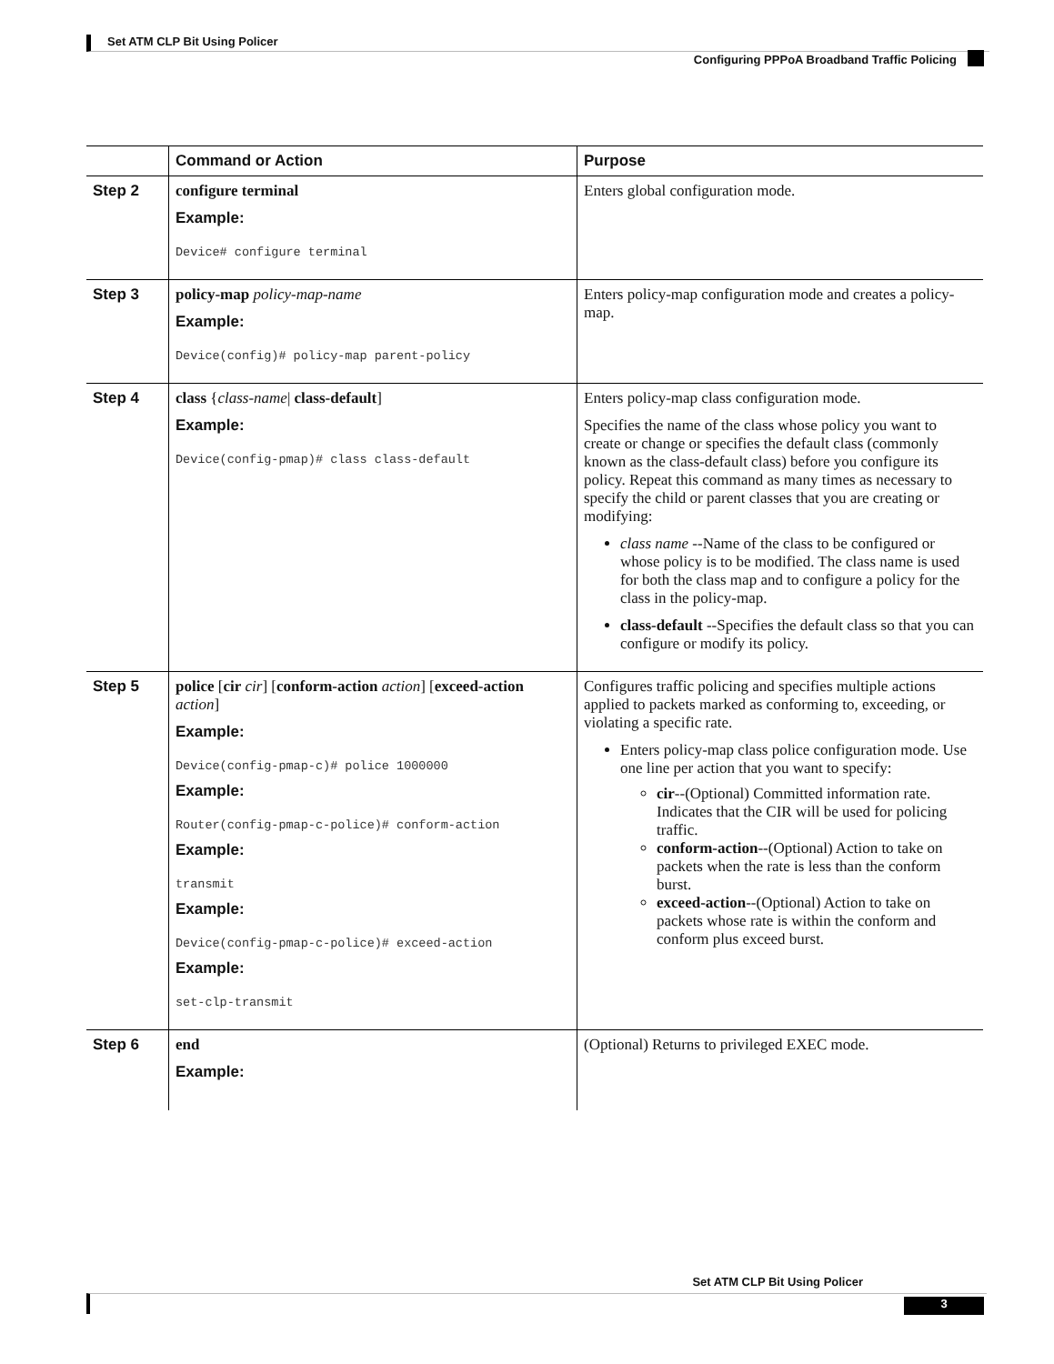Set ATM CLP Bit Using Policer
Configuring PPPoA Broadband Traffic Policing
| | Command or Action | Purpose |
| --- | --- | --- |
| Step 2 | configure terminal Example: Device# configure terminal | Enters global configuration mode. |
| Step 3 | policy-map policy-map-name Example: Device(config)# policy-map parent-policy | Enters policy-map configuration mode and creates a policy-map. |
| Step 4 | class { class-name / class-default ] Example: Device(config-pmap)# class class-default | Enters policy-map class configuration mode. Specifies the name of the class whose policy you want to create or change or specifies the default class (commonly known as the class-default class) before you configure its policy. Repeat this command as many times as necessary to specify the child or parent classes that you are creating or modifying: class name --Name of the class to be configured or whose policy is to be modified. The class name is used for both the class map and to configure a policy for the class in the policy-map. class-default --Specifies the default class so that you can configure or modify its policy. |
| Step 5 | police [ cir cir ] [ conform-action action ] [ exceed-action action ] Example: Device(config-pmap-c)# police 1000000 Example: Router(config-pmap-c-police)# conform-action Example: transmit Example: Device(config-pmap-c-police)# exceed-action Example: set-clp-transmit | Configures traffic policing and specifies multiple actions applied to packets marked as conforming to, exceeding, or violating a specific rate. Enters policy-map class police configuration mode. Use one line per action that you want to specify: cir --(Optional) Committed information rate. Indicates that the CIR will be used for policing traffic. conform-action --(Optional) Action to take on packets when the rate is less than the conform burst. exceed-action --(Optional) Action to take on packets whose rate is within the conform and conform plus exceed burst. |
| Step 6 | end Example: | (Optional) Returns to privileged EXEC mode. |
Set ATM CLP Bit Using Policer
3